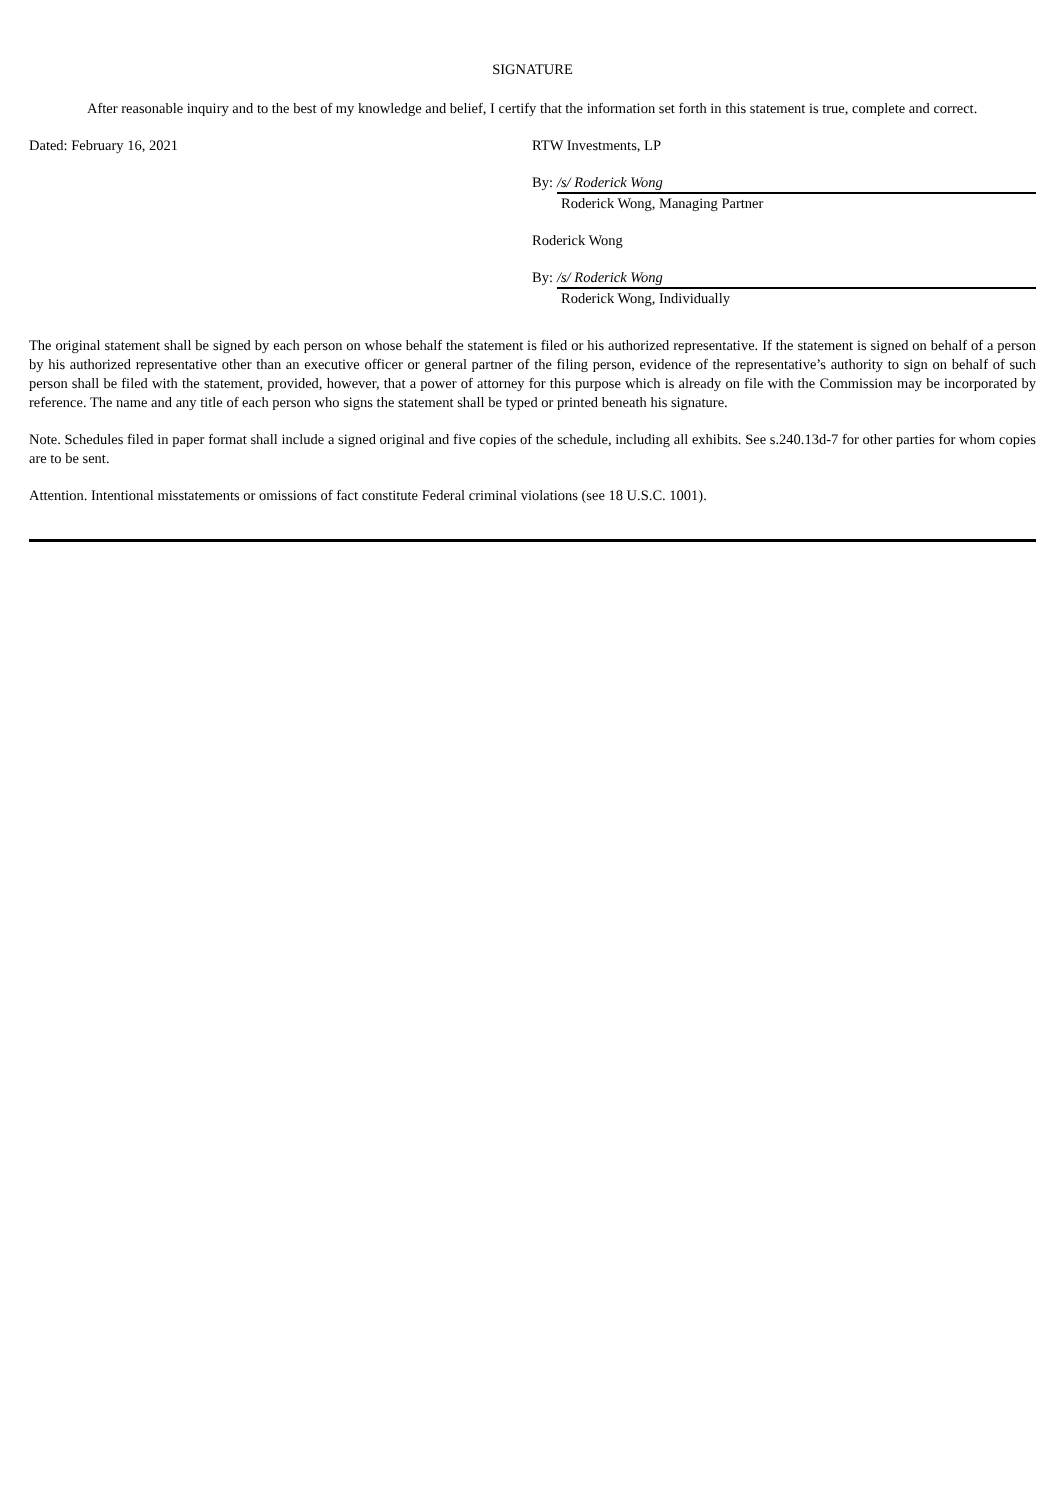SIGNATURE
After reasonable inquiry and to the best of my knowledge and belief, I certify that the information set forth in this statement is true, complete and correct.
Dated: February 16, 2021 RTW Investments, LP
By: /s/ Roderick Wong
Roderick Wong, Managing Partner
Roderick Wong
By: /s/ Roderick Wong
Roderick Wong, Individually
The original statement shall be signed by each person on whose behalf the statement is filed or his authorized representative. If the statement is signed on behalf of a person by his authorized representative other than an executive officer or general partner of the filing person, evidence of the representative’s authority to sign on behalf of such person shall be filed with the statement, provided, however, that a power of attorney for this purpose which is already on file with the Commission may be incorporated by reference. The name and any title of each person who signs the statement shall be typed or printed beneath his signature.
Note. Schedules filed in paper format shall include a signed original and five copies of the schedule, including all exhibits. See s.240.13d-7 for other parties for whom copies are to be sent.
Attention. Intentional misstatements or omissions of fact constitute Federal criminal violations (see 18 U.S.C. 1001).